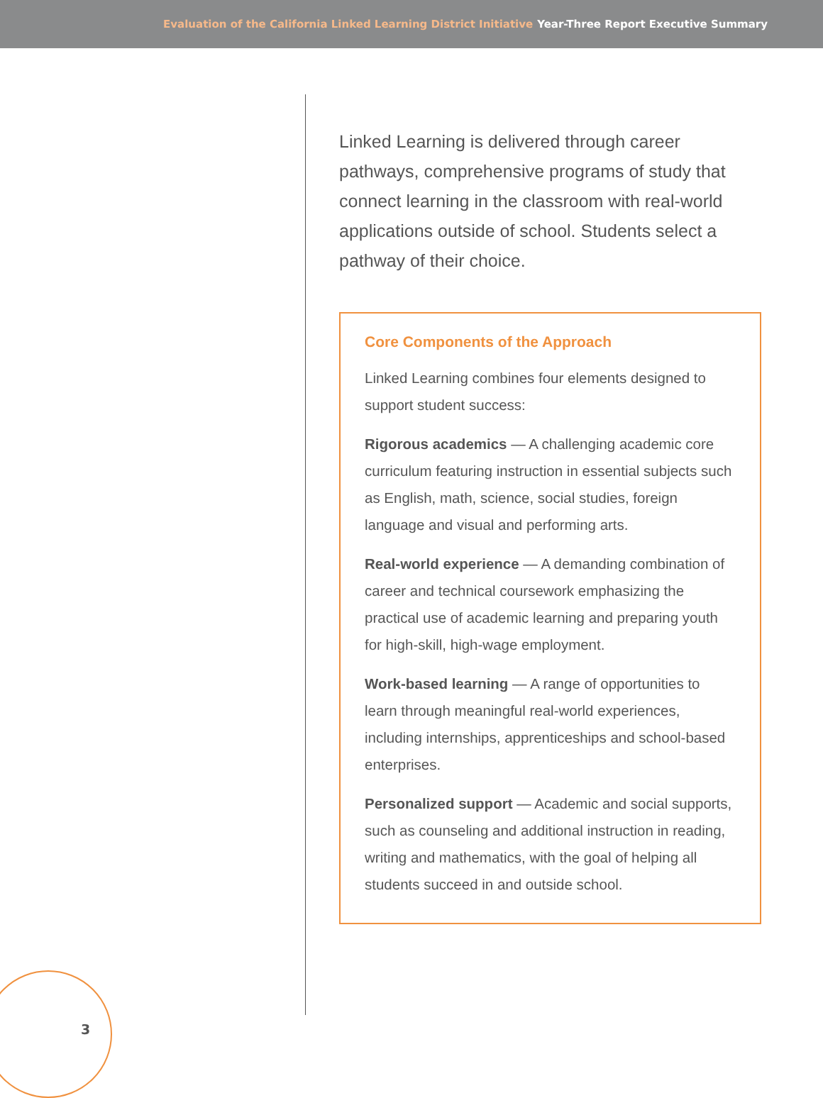Evaluation of the California Linked Learning District Initiative Year-Three Report Executive Summary
Linked Learning is delivered through career pathways, comprehensive programs of study that connect learning in the classroom with real-world applications outside of school. Students select a pathway of their choice.
Core Components of the Approach
Linked Learning combines four elements designed to support student success:
Rigorous academics — A challenging academic core curriculum featuring instruction in essential subjects such as English, math, science, social studies, foreign language and visual and performing arts.
Real-world experience — A demanding combination of career and technical coursework emphasizing the practical use of academic learning and preparing youth for high-skill, high-wage employment.
Work-based learning — A range of opportunities to learn through meaningful real-world experiences, including internships, apprenticeships and school-based enterprises.
Personalized support — Academic and social supports, such as counseling and additional instruction in reading, writing and mathematics, with the goal of helping all students succeed in and outside school.
3